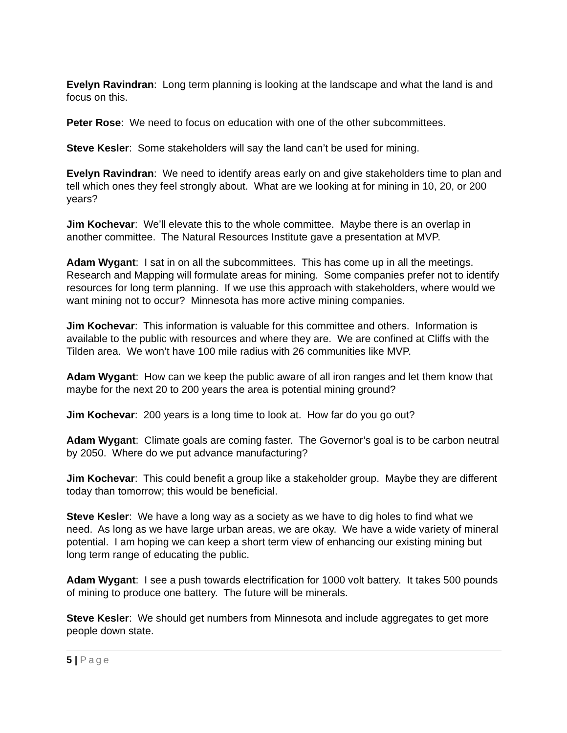Evelyn Ravindran: Long term planning is looking at the landscape and what the land is and focus on this.
Peter Rose: We need to focus on education with one of the other subcommittees.
Steve Kesler: Some stakeholders will say the land can’t be used for mining.
Evelyn Ravindran: We need to identify areas early on and give stakeholders time to plan and tell which ones they feel strongly about. What are we looking at for mining in 10, 20, or 200 years?
Jim Kochevar: We’ll elevate this to the whole committee. Maybe there is an overlap in another committee. The Natural Resources Institute gave a presentation at MVP.
Adam Wygant: I sat in on all the subcommittees. This has come up in all the meetings. Research and Mapping will formulate areas for mining. Some companies prefer not to identify resources for long term planning. If we use this approach with stakeholders, where would we want mining not to occur? Minnesota has more active mining companies.
Jim Kochevar: This information is valuable for this committee and others. Information is available to the public with resources and where they are. We are confined at Cliffs with the Tilden area. We won’t have 100 mile radius with 26 communities like MVP.
Adam Wygant: How can we keep the public aware of all iron ranges and let them know that maybe for the next 20 to 200 years the area is potential mining ground?
Jim Kochevar: 200 years is a long time to look at. How far do you go out?
Adam Wygant: Climate goals are coming faster. The Governor’s goal is to be carbon neutral by 2050. Where do we put advance manufacturing?
Jim Kochevar: This could benefit a group like a stakeholder group. Maybe they are different today than tomorrow; this would be beneficial.
Steve Kesler: We have a long way as a society as we have to dig holes to find what we need. As long as we have large urban areas, we are okay. We have a wide variety of mineral potential. I am hoping we can keep a short term view of enhancing our existing mining but long term range of educating the public.
Adam Wygant: I see a push towards electrification for 1000 volt battery. It takes 500 pounds of mining to produce one battery. The future will be minerals.
Steve Kesler: We should get numbers from Minnesota and include aggregates to get more people down state.
5 | Page